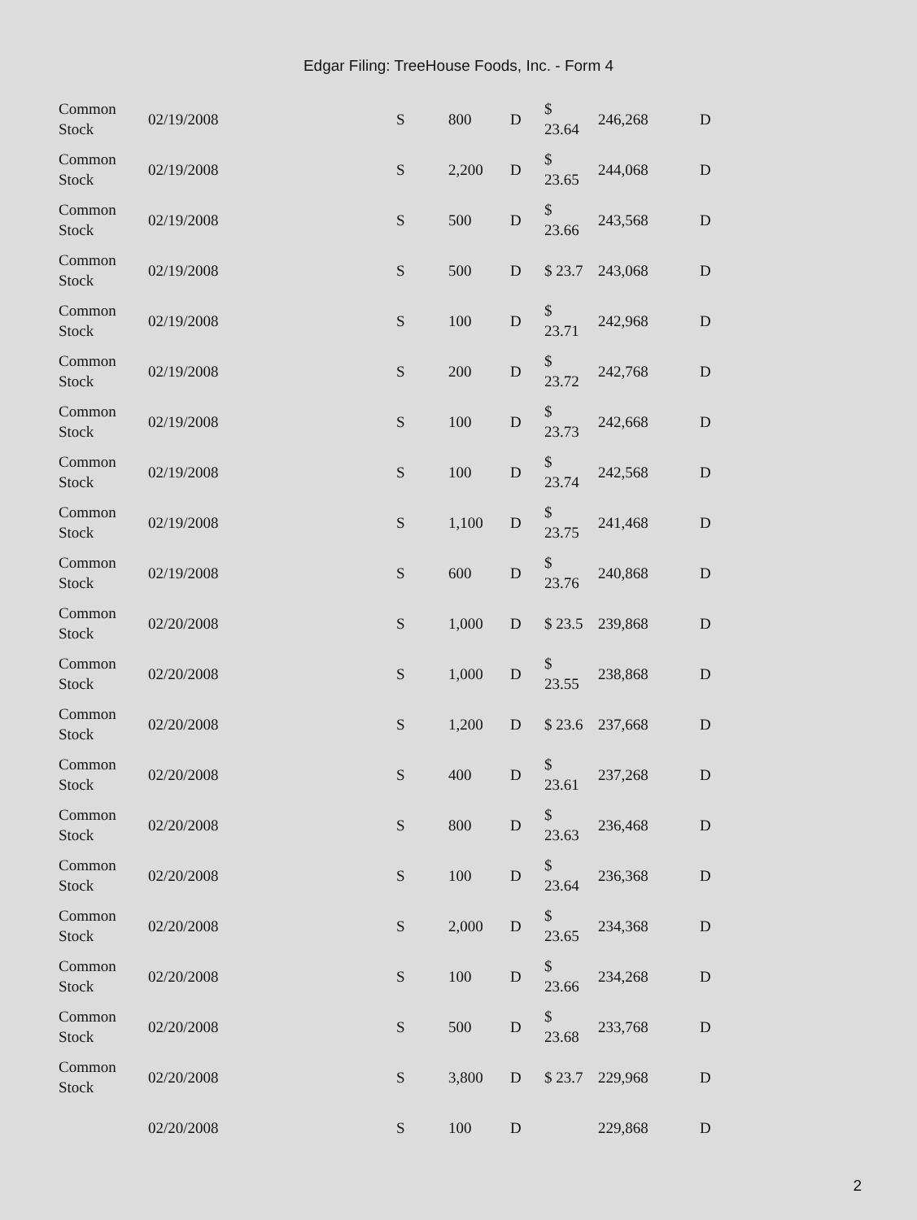Edgar Filing: TreeHouse Foods, Inc. - Form 4
| Common Stock | 02/19/2008 | S | 800 | D | $ 23.64 | 246,268 | D |
| Common Stock | 02/19/2008 | S | 2,200 | D | $ 23.65 | 244,068 | D |
| Common Stock | 02/19/2008 | S | 500 | D | $ 23.66 | 243,568 | D |
| Common Stock | 02/19/2008 | S | 500 | D | $ 23.7 | 243,068 | D |
| Common Stock | 02/19/2008 | S | 100 | D | $ 23.71 | 242,968 | D |
| Common Stock | 02/19/2008 | S | 200 | D | $ 23.72 | 242,768 | D |
| Common Stock | 02/19/2008 | S | 100 | D | $ 23.73 | 242,668 | D |
| Common Stock | 02/19/2008 | S | 100 | D | $ 23.74 | 242,568 | D |
| Common Stock | 02/19/2008 | S | 1,100 | D | $ 23.75 | 241,468 | D |
| Common Stock | 02/19/2008 | S | 600 | D | $ 23.76 | 240,868 | D |
| Common Stock | 02/20/2008 | S | 1,000 | D | $ 23.5 | 239,868 | D |
| Common Stock | 02/20/2008 | S | 1,000 | D | $ 23.55 | 238,868 | D |
| Common Stock | 02/20/2008 | S | 1,200 | D | $ 23.6 | 237,668 | D |
| Common Stock | 02/20/2008 | S | 400 | D | $ 23.61 | 237,268 | D |
| Common Stock | 02/20/2008 | S | 800 | D | $ 23.63 | 236,468 | D |
| Common Stock | 02/20/2008 | S | 100 | D | $ 23.64 | 236,368 | D |
| Common Stock | 02/20/2008 | S | 2,000 | D | $ 23.65 | 234,368 | D |
| Common Stock | 02/20/2008 | S | 100 | D | $ 23.66 | 234,268 | D |
| Common Stock | 02/20/2008 | S | 500 | D | $ 23.68 | 233,768 | D |
| Common Stock | 02/20/2008 | S | 3,800 | D | $ 23.7 | 229,968 | D |
| | 02/20/2008 | S | 100 | D | | 229,868 | D |
2